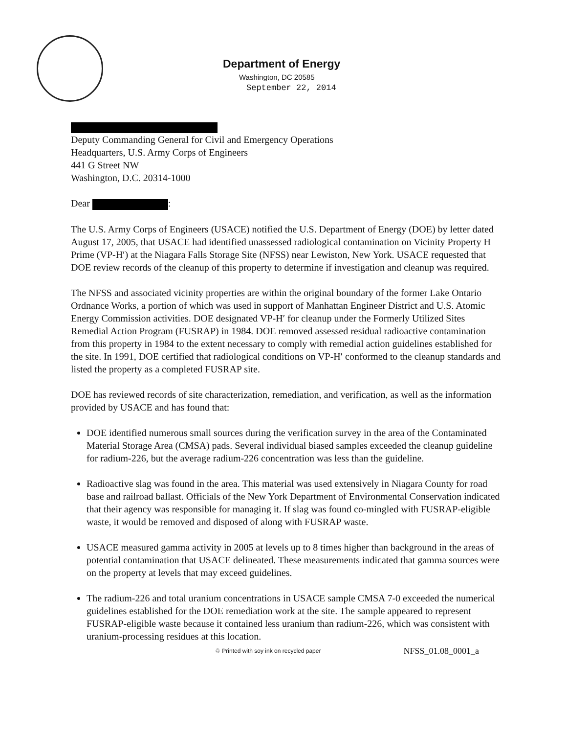Department of Energy
Washington, DC 20585
September 22, 2014
Deputy Commanding General for Civil and Emergency Operations
Headquarters, U.S. Army Corps of Engineers
441 G Street NW
Washington, D.C. 20314-1000
Dear :
The U.S. Army Corps of Engineers (USACE) notified the U.S. Department of Energy (DOE) by letter dated August 17, 2005, that USACE had identified unassessed radiological contamination on Vicinity Property H Prime (VP-H′) at the Niagara Falls Storage Site (NFSS) near Lewiston, New York. USACE requested that DOE review records of the cleanup of this property to determine if investigation and cleanup was required.
The NFSS and associated vicinity properties are within the original boundary of the former Lake Ontario Ordnance Works, a portion of which was used in support of Manhattan Engineer District and U.S. Atomic Energy Commission activities. DOE designated VP-H′ for cleanup under the Formerly Utilized Sites Remedial Action Program (FUSRAP) in 1984. DOE removed assessed residual radioactive contamination from this property in 1984 to the extent necessary to comply with remedial action guidelines established for the site. In 1991, DOE certified that radiological conditions on VP-H′ conformed to the cleanup standards and listed the property as a completed FUSRAP site.
DOE has reviewed records of site characterization, remediation, and verification, as well as the information provided by USACE and has found that:
DOE identified numerous small sources during the verification survey in the area of the Contaminated Material Storage Area (CMSA) pads. Several individual biased samples exceeded the cleanup guideline for radium-226, but the average radium-226 concentration was less than the guideline.
Radioactive slag was found in the area. This material was used extensively in Niagara County for road base and railroad ballast. Officials of the New York Department of Environmental Conservation indicated that their agency was responsible for managing it. If slag was found co-mingled with FUSRAP-eligible waste, it would be removed and disposed of along with FUSRAP waste.
USACE measured gamma activity in 2005 at levels up to 8 times higher than background in the areas of potential contamination that USACE delineated. These measurements indicated that gamma sources were on the property at levels that may exceed guidelines.
The radium-226 and total uranium concentrations in USACE sample CMSA 7-0 exceeded the numerical guidelines established for the DOE remediation work at the site. The sample appeared to represent FUSRAP-eligible waste because it contained less uranium than radium-226, which was consistent with uranium-processing residues at this location.
♲ Printed with soy ink on recycled paper NFSS_01.08_0001_a